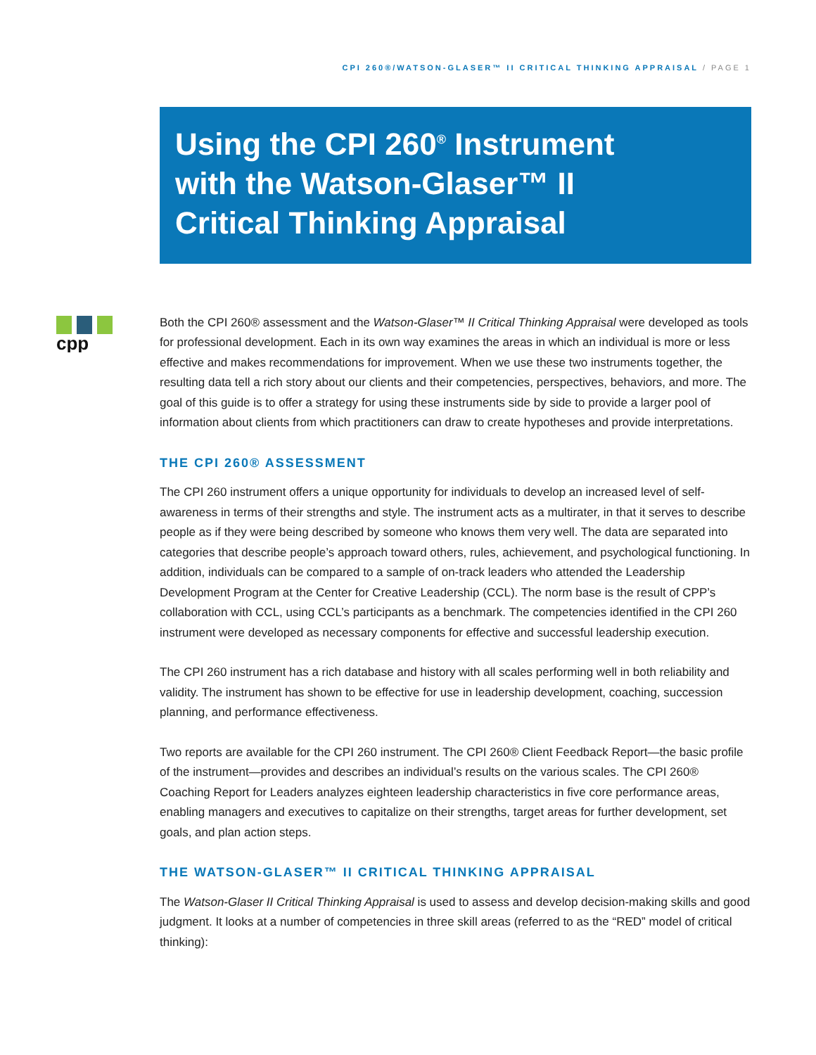CPI 260®/WATSON-GLASER™ II CRITICAL THINKING APPRAISAL / PAGE 1
Using the CPI 260<sup>®</sup> Instrument
with the Watson-Glaser™ II
Critical Thinking Appraisal
cpp
Both the CPI 260® assessment and the Watson-Glaser™ II Critical Thinking Appraisal were developed as tools for professional development. Each in its own way examines the areas in which an individual is more or less effective and makes recommendations for improvement. When we use these two instruments together, the resulting data tell a rich story about our clients and their competencies, perspectives, behaviors, and more. The goal of this guide is to offer a strategy for using these instruments side by side to provide a larger pool of information about clients from which practitioners can draw to create hypotheses and provide interpretations.
THE CPI 260® ASSESSMENT
The CPI 260 instrument offers a unique opportunity for individuals to develop an increased level of self-awareness in terms of their strengths and style. The instrument acts as a multirater, in that it serves to describe people as if they were being described by someone who knows them very well. The data are separated into categories that describe people’s approach toward others, rules, achievement, and psychological functioning. In addition, individuals can be compared to a sample of on-track leaders who attended the Leadership Development Program at the Center for Creative Leadership (CCL). The norm base is the result of CPP’s collaboration with CCL, using CCL’s participants as a benchmark. The competencies identified in the CPI 260 instrument were developed as necessary components for effective and successful leadership execution.
The CPI 260 instrument has a rich database and history with all scales performing well in both reliability and validity. The instrument has shown to be effective for use in leadership development, coaching, succession planning, and performance effectiveness.
Two reports are available for the CPI 260 instrument. The CPI 260® Client Feedback Report—the basic profile of the instrument—provides and describes an individual’s results on the various scales. The CPI 260® Coaching Report for Leaders analyzes eighteen leadership characteristics in five core performance areas, enabling managers and executives to capitalize on their strengths, target areas for further development, set goals, and plan action steps.
THE WATSON-GLASER™ II CRITICAL THINKING APPRAISAL
The Watson-Glaser II Critical Thinking Appraisal is used to assess and develop decision-making skills and good judgment. It looks at a number of competencies in three skill areas (referred to as the “RED” model of critical thinking):